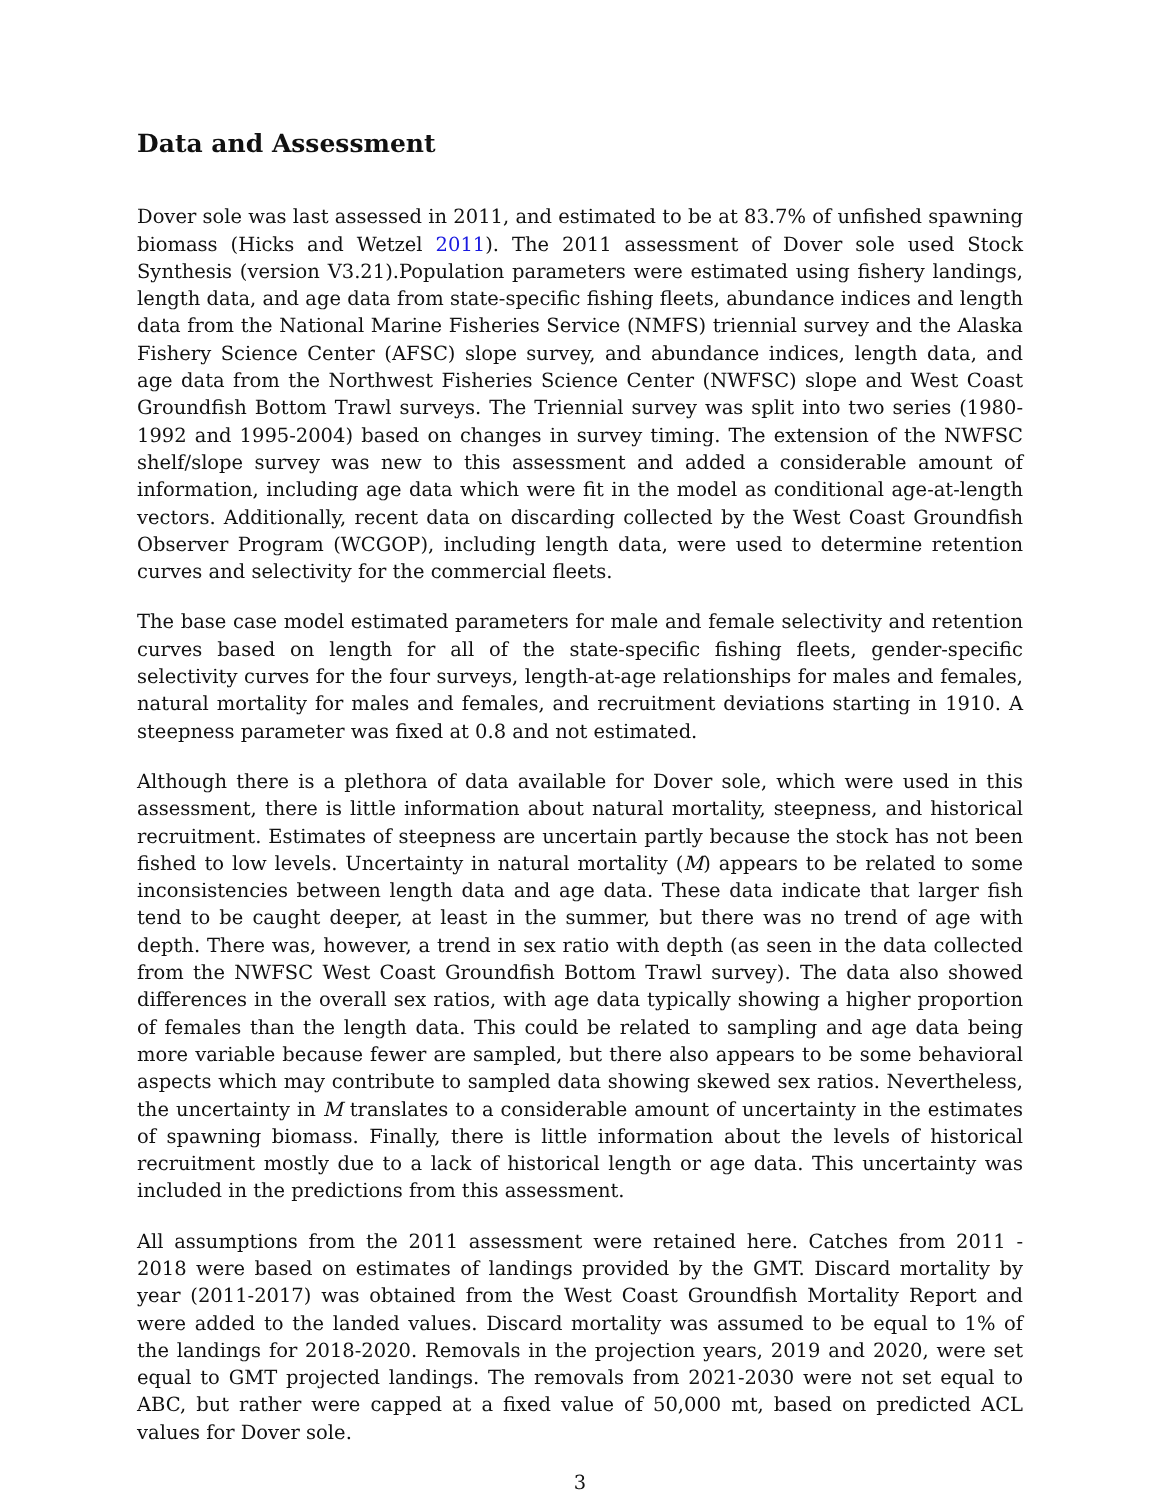Data and Assessment
Dover sole was last assessed in 2011, and estimated to be at 83.7% of unfished spawning biomass (Hicks and Wetzel 2011). The 2011 assessment of Dover sole used Stock Synthesis (version V3.21).Population parameters were estimated using fishery landings, length data, and age data from state-specific fishing fleets, abundance indices and length data from the National Marine Fisheries Service (NMFS) triennial survey and the Alaska Fishery Science Center (AFSC) slope survey, and abundance indices, length data, and age data from the Northwest Fisheries Science Center (NWFSC) slope and West Coast Groundfish Bottom Trawl surveys. The Triennial survey was split into two series (1980-1992 and 1995-2004) based on changes in survey timing. The extension of the NWFSC shelf/slope survey was new to this assessment and added a considerable amount of information, including age data which were fit in the model as conditional age-at-length vectors. Additionally, recent data on discarding collected by the West Coast Groundfish Observer Program (WCGOP), including length data, were used to determine retention curves and selectivity for the commercial fleets.
The base case model estimated parameters for male and female selectivity and retention curves based on length for all of the state-specific fishing fleets, gender-specific selectivity curves for the four surveys, length-at-age relationships for males and females, natural mortality for males and females, and recruitment deviations starting in 1910. A steepness parameter was fixed at 0.8 and not estimated.
Although there is a plethora of data available for Dover sole, which were used in this assessment, there is little information about natural mortality, steepness, and historical recruitment. Estimates of steepness are uncertain partly because the stock has not been fished to low levels. Uncertainty in natural mortality (M) appears to be related to some inconsistencies between length data and age data. These data indicate that larger fish tend to be caught deeper, at least in the summer, but there was no trend of age with depth. There was, however, a trend in sex ratio with depth (as seen in the data collected from the NWFSC West Coast Groundfish Bottom Trawl survey). The data also showed differences in the overall sex ratios, with age data typically showing a higher proportion of females than the length data. This could be related to sampling and age data being more variable because fewer are sampled, but there also appears to be some behavioral aspects which may contribute to sampled data showing skewed sex ratios. Nevertheless, the uncertainty in M translates to a considerable amount of uncertainty in the estimates of spawning biomass. Finally, there is little information about the levels of historical recruitment mostly due to a lack of historical length or age data. This uncertainty was included in the predictions from this assessment.
All assumptions from the 2011 assessment were retained here. Catches from 2011 - 2018 were based on estimates of landings provided by the GMT. Discard mortality by year (2011-2017) was obtained from the West Coast Groundfish Mortality Report and were added to the landed values. Discard mortality was assumed to be equal to 1% of the landings for 2018-2020. Removals in the projection years, 2019 and 2020, were set equal to GMT projected landings. The removals from 2021-2030 were not set equal to ABC, but rather were capped at a fixed value of 50,000 mt, based on predicted ACL values for Dover sole.
3